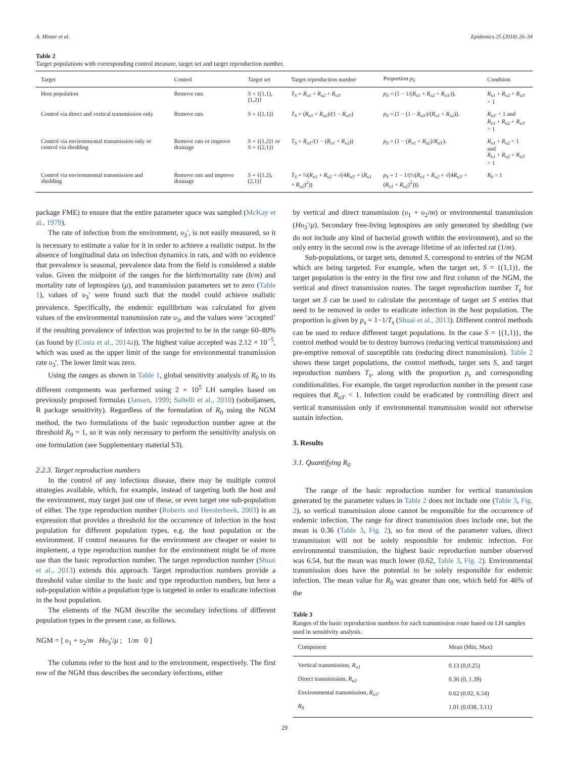A. Minter et al. Epidemics 25 (2018) 26–34
Table 2
Target populations with corresponding control measure, target set and target reproduction number.
| Target | Control | Target set | Target reproduction number | Proportion p<sub>S</sub> | Condition |
| --- | --- | --- | --- | --- | --- |
| Host population | Remove rats | S = {(1,1), (1,2)} | T<sub>S</sub> = R<sub>υ1</sub> + R<sub>υ2</sub> + R<sub>υ3′</sub> | p<sub>S</sub> = (1 − 1/( R<sub>υ1</sub> + R<sub>υ2</sub> + R<sub>υ3′</sub> )). | R<sub>υ1</sub> + R<sub>υ2</sub> + R<sub>υ3′</sub> > 1 |
| Control via direct and vertical transmission only | Remove rats | S = {(1,1)} | T<sub>S</sub> = ( R<sub>υ1</sub> + R<sub>υ2</sub> )/(1 − R<sub>υ3′</sub> ) | p<sub>S</sub> = (1 − (1 − R<sub>υ3′</sub> )/( R<sub>υ1</sub> + R<sub>υ2</sub> )). | R<sub>υ3′</sub> < 1 and R<sub>υ1</sub> + R<sub>υ2</sub> + R<sub>υ3′</sub> > 1 |
| Control via environmental transmission only or control via shedding | Remove rats or improve drainage | S = {(1,2)} or S = {(2,1)} | T<sub>S</sub> = R<sub>υ3′</sub> /(1 − ( R<sub>υ1</sub> + R<sub>υ2</sub> )) | p<sub>S</sub> = (1 − ( R<sub>υ1</sub> + R<sub>υ2</sub> )/ R<sub>υ3′</sub> ). | R<sub>υ1</sub> + R<sub>υ2</sub> < 1 and R<sub>υ1</sub> + R<sub>υ2</sub> + R<sub>υ3′</sub> > 1 |
| Control via environmental transmission and shedding | Remove rats and improve drainage | S = {(1,2), (2,1)} | T<sub>S</sub> = ½( R<sub>υ1</sub> + R<sub>υ2</sub> + √(4 R<sub>υ3′</sub> + ( R<sub>υ1</sub> + R<sub>υ2</sub> )<sup>2</sup>)) | p<sub>S</sub> = 1 − 1/(½( R<sub>υ1</sub> + R<sub>υ2</sub> + √(4 R<sub>υ3′</sub> + ( R<sub>υ1</sub> + R<sub>υ2</sub> )<sup>2</sup>))). | R<sub>0</sub> > 1 |
package FME) to ensure that the entire parameter space was sampled (McKay et al., 1979).
The rate of infection from the environment, υ<sub>3</sub>′, is not easily measured, so it is necessary to estimate a value for it in order to achieve a realistic output. In the absence of longitudinal data on infection dynamics in rats, and with no evidence that prevalence is seasonal, prevalence data from the field is considered a stable value. Given the midpoint of the ranges for the birth/mortality rate (b/m) and mortality rate of leptospires (μ), and transmission parameters set to zero (Table 1), values of υ<sub>3</sub>′ were found such that the model could achieve realistic prevalence. Specifically, the endemic equilibrium was calculated for given values of the environmental transmission rate υ<sub>3</sub>, and the values were ‘accepted’ if the resulting prevalence of infection was projected to be in the range 60–80% (as found by (Costa et al., 2014a)). The highest value accepted was 2.12 × 10<sup>−5</sup>, which was used as the upper limit of the range for environmental transmission rate υ<sub>3</sub>′. The lower limit was zero.
Using the ranges as shown in Table 1, global sensitivity analysis of R<sub>0</sub> to its different components was performed using 2 × 10<sup>5</sup> LH samples based on previously proposed formulas (Jansen, 1999; Saltelli et al., 2010) (soboljansen, R package sensitivity). Regardless of the formulation of R<sub>0</sub> using the NGM method, the two formulations of the basic reproduction number agree at the threshold R<sub>0</sub> = 1, so it was only necessary to perform the sensitivity analysis on one formulation (see Supplementary material S3).
2.2.3. Target reproduction numbers
In the control of any infectious disease, there may be multiple control strategies available, which, for example, instead of targeting both the host and the environment, may target just one of these, or even target one sub-population of either. The type reproduction number (Roberts and Heesterbeek, 2003) is an expression that provides a threshold for the occurrence of infection in the host population for different population types, e.g. the host population or the environment. If control measures for the environment are cheaper or easier to implement, a type reproduction number for the environment might be of more use than the basic reproduction number. The target reproduction number (Shuai et al., 2013) extends this approach. Target reproduction numbers provide a threshold value similar to the basic and type reproduction numbers, but here a sub-population within a population type is targeted in order to eradicate infection in the host population.
The elements of the NGM describe the secondary infections of different population types in the present case, as follows.
NGM = [ υ<sub>1</sub> + υ<sub>2</sub>/m Hυ<sub>3</sub>′/μ ; 1/m 0 ]
The columns refer to the host and to the environment, respectively. The first row of the NGM thus describes the secondary infections, either
by vertical and direct transmission (υ<sub>1</sub> + υ<sub>2</sub>/m) or environmental transmission (Hυ<sub>3</sub>′/μ). Secondary free-living leptospires are only generated by shedding (we do not include any kind of bacterial growth within the environment), and so the only entry in the second row is the average lifetime of an infected rat (1/m).
Sub-populations, or target sets, denoted S, correspond to entries of the NGM which are being targeted. For example, when the target set, S = {(1,1)}, the target population is the entry in the first row and first column of the NGM, the vertical and direct transmission routes. The target reproduction number T<sub>s</sub> for target set S can be used to calculate the percentage of target set S entries that need to be removed in order to eradicate infection in the host population. The proportion is given by p<sub>s</sub> = 1−1/T<sub>s</sub> (Shuai et al., 2013). Different control methods can be used to reduce different target populations. In the case S = {(1,1)}, the control method would be to destroy burrows (reducing vertical transmission) and pre-emptive removal of susceptible rats (reducing direct transmission). Table 2 shows these target populations, the control methods, target sets S, and target reproduction numbers T<sub>s</sub>, along with the proportion p<sub>s</sub> and corresponding conditionalities. For example, the target reproduction number in the present case requires that R<sub>υ3′</sub> < 1. Infection could be eradicated by controlling direct and vertical transmission only if environmental transmission would not otherwise sustain infection.
3. Results
3.1. Quantifying R<sub>0</sub>
The range of the basic reproduction number for vertical transmission generated by the parameter values in Table 2 does not include one (Table 3, Fig. 2), so vertical transmission alone cannot be responsible for the occurrence of endemic infection. The range for direct transmission does include one, but the mean is 0.36 (Table 3, Fig. 2), so for most of the parameter values, direct transmission will not be solely responsible for endemic infection. For environmental transmission, the highest basic reproduction number observed was 6.54, but the mean was much lower (0.62, Table 3, Fig. 2). Environmental transmission does have the potential to be solely responsible for endemic infection. The mean value for R<sub>0</sub> was greater than one, which held for 46% of the
Table 3
Ranges of the basic reproduction numbers for each transmission route based on LH samples used in sensitivity analysis.
| Component | Mean (Min, Max) |
| --- | --- |
| Vertical transmission, R<sub>υ1</sub> | 0.13 (0,0.25) |
| Direct transmission, R<sub>υ2</sub> | 0.36 (0, 1.39) |
| Environmental transmission, R<sub>υ3′</sub> | 0.62 (0.02, 6.54) |
| R<sub>0</sub> | 1.01 (0.038, 3.11) |
29